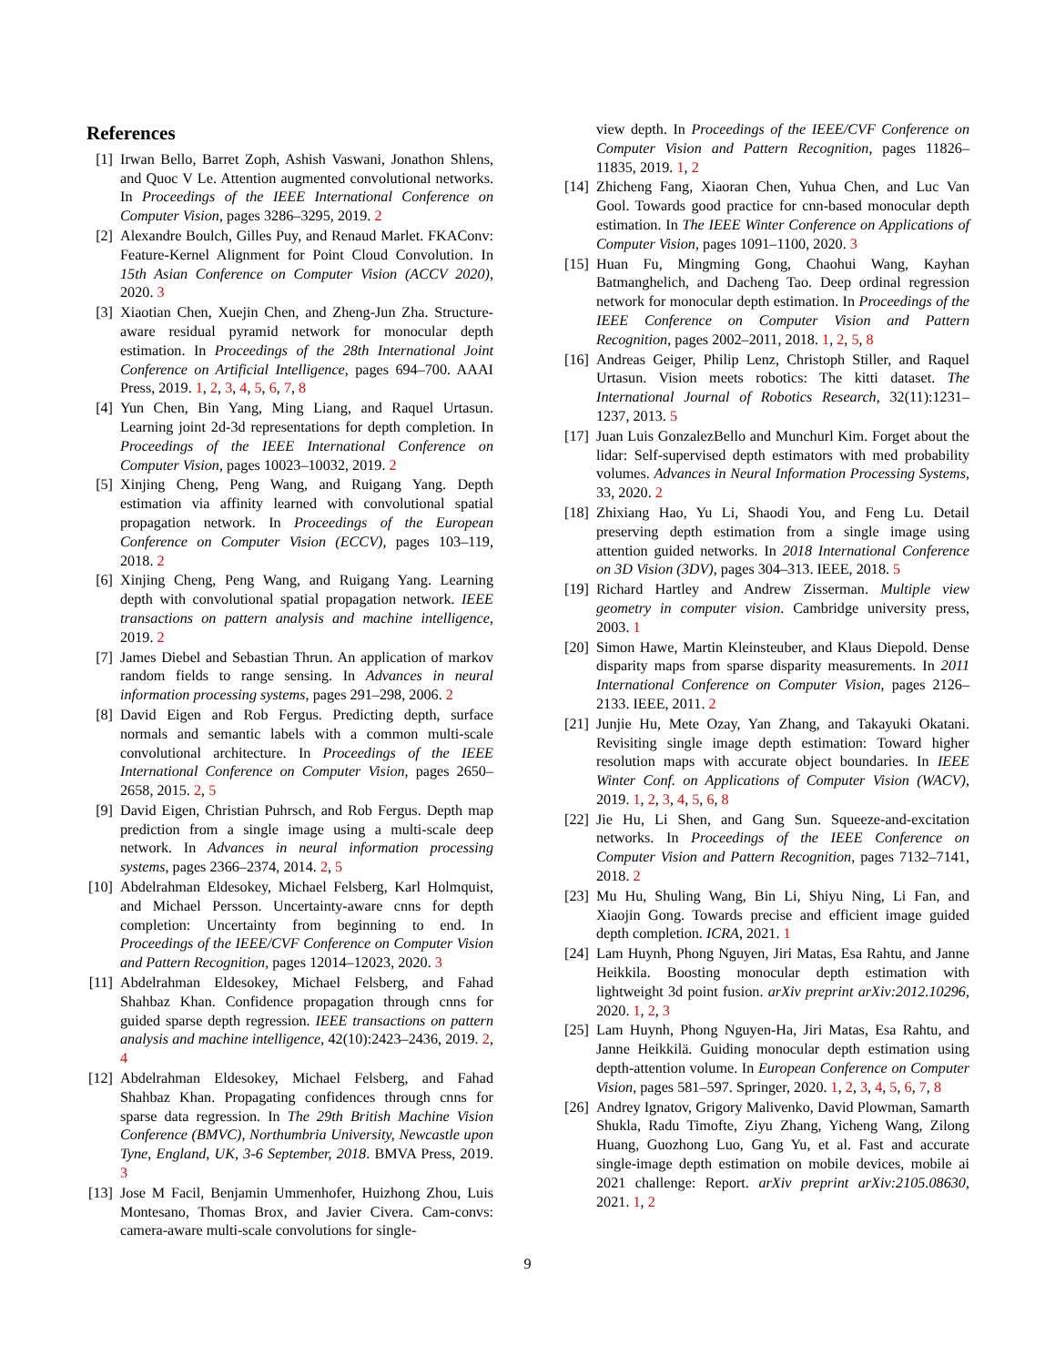References
[1] Irwan Bello, Barret Zoph, Ashish Vaswani, Jonathon Shlens, and Quoc V Le. Attention augmented convolutional networks. In Proceedings of the IEEE International Conference on Computer Vision, pages 3286–3295, 2019. 2
[2] Alexandre Boulch, Gilles Puy, and Renaud Marlet. FKAConv: Feature-Kernel Alignment for Point Cloud Convolution. In 15th Asian Conference on Computer Vision (ACCV 2020), 2020. 3
[3] Xiaotian Chen, Xuejin Chen, and Zheng-Jun Zha. Structure-aware residual pyramid network for monocular depth estimation. In Proceedings of the 28th International Joint Conference on Artificial Intelligence, pages 694–700. AAAI Press, 2019. 1, 2, 3, 4, 5, 6, 7, 8
[4] Yun Chen, Bin Yang, Ming Liang, and Raquel Urtasun. Learning joint 2d-3d representations for depth completion. In Proceedings of the IEEE International Conference on Computer Vision, pages 10023–10032, 2019. 2
[5] Xinjing Cheng, Peng Wang, and Ruigang Yang. Depth estimation via affinity learned with convolutional spatial propagation network. In Proceedings of the European Conference on Computer Vision (ECCV), pages 103–119, 2018. 2
[6] Xinjing Cheng, Peng Wang, and Ruigang Yang. Learning depth with convolutional spatial propagation network. IEEE transactions on pattern analysis and machine intelligence, 2019. 2
[7] James Diebel and Sebastian Thrun. An application of markov random fields to range sensing. In Advances in neural information processing systems, pages 291–298, 2006. 2
[8] David Eigen and Rob Fergus. Predicting depth, surface normals and semantic labels with a common multi-scale convolutional architecture. In Proceedings of the IEEE International Conference on Computer Vision, pages 2650–2658, 2015. 2, 5
[9] David Eigen, Christian Puhrsch, and Rob Fergus. Depth map prediction from a single image using a multi-scale deep network. In Advances in neural information processing systems, pages 2366–2374, 2014. 2, 5
[10]
Abdelrahman Eldesokey, Michael Felsberg, Karl Holmquist, and Michael Persson. Uncertainty-aware cnns for depth completion: Uncertainty from beginning to end. In Proceedings of the IEEE/CVF Conference on Computer Vision and Pattern Recognition, pages 12014–12023, 2020. 3
[11]
Abdelrahman Eldesokey, Michael Felsberg, and Fahad Shahbaz Khan. Confidence propagation through cnns for guided sparse depth regression. IEEE transactions on pattern analysis and machine intelligence, 42(10):2423–2436, 2019. 2, 4
[12]
Abdelrahman Eldesokey, Michael Felsberg, and Fahad Shahbaz Khan. Propagating confidences through cnns for sparse data regression. In The 29th British Machine Vision Conference (BMVC), Northumbria University, Newcastle upon Tyne, England, UK, 3-6 September, 2018. BMVA Press, 2019. 3
[13]
Jose M Facil, Benjamin Ummenhofer, Huizhong Zhou, Luis Montesano, Thomas Brox, and Javier Civera. Cam-convs: camera-aware multi-scale convolutions for single-
view depth. In Proceedings of the IEEE/CVF Conference on Computer Vision and Pattern Recognition, pages 11826–11835, 2019. 1, 2
[14]
Zhicheng Fang, Xiaoran Chen, Yuhua Chen, and Luc Van Gool. Towards good practice for cnn-based monocular depth estimation. In The IEEE Winter Conference on Applications of Computer Vision, pages 1091–1100, 2020. 3
[15]
Huan Fu, Mingming Gong, Chaohui Wang, Kayhan Batmanghelich, and Dacheng Tao. Deep ordinal regression network for monocular depth estimation. In Proceedings of the IEEE Conference on Computer Vision and Pattern Recognition, pages 2002–2011, 2018. 1, 2, 5, 8
[16]
Andreas Geiger, Philip Lenz, Christoph Stiller, and Raquel Urtasun. Vision meets robotics: The kitti dataset. The International Journal of Robotics Research, 32(11):1231–1237, 2013. 5
[17]
Juan Luis GonzalezBello and Munchurl Kim. Forget about the lidar: Self-supervised depth estimators with med probability volumes. Advances in Neural Information Processing Systems, 33, 2020. 2
[18]
Zhixiang Hao, Yu Li, Shaodi You, and Feng Lu. Detail preserving depth estimation from a single image using attention guided networks. In 2018 International Conference on 3D Vision (3DV), pages 304–313. IEEE, 2018. 5
[19]
Richard Hartley and Andrew Zisserman. Multiple view geometry in computer vision. Cambridge university press, 2003. 1
[20]
Simon Hawe, Martin Kleinsteuber, and Klaus Diepold. Dense disparity maps from sparse disparity measurements. In 2011 International Conference on Computer Vision, pages 2126–2133. IEEE, 2011. 2
[21]
Junjie Hu, Mete Ozay, Yan Zhang, and Takayuki Okatani. Revisiting single image depth estimation: Toward higher resolution maps with accurate object boundaries. In IEEE Winter Conf. on Applications of Computer Vision (WACV), 2019. 1, 2, 3, 4, 5, 6, 8
[22]
Jie Hu, Li Shen, and Gang Sun. Squeeze-and-excitation networks. In Proceedings of the IEEE Conference on Computer Vision and Pattern Recognition, pages 7132–7141, 2018. 2
[23]
Mu Hu, Shuling Wang, Bin Li, Shiyu Ning, Li Fan, and Xiaojin Gong. Towards precise and efficient image guided depth completion. ICRA, 2021. 1
[24]
Lam Huynh, Phong Nguyen, Jiri Matas, Esa Rahtu, and Janne Heikkila. Boosting monocular depth estimation with lightweight 3d point fusion. arXiv preprint arXiv:2012.10296, 2020. 1, 2, 3
[25]
Lam Huynh, Phong Nguyen-Ha, Jiri Matas, Esa Rahtu, and Janne Heikkilä. Guiding monocular depth estimation using depth-attention volume. In European Conference on Computer Vision, pages 581–597. Springer, 2020. 1, 2, 3, 4, 5, 6, 7, 8
[26]
Andrey Ignatov, Grigory Malivenko, David Plowman, Samarth Shukla, Radu Timofte, Ziyu Zhang, Yicheng Wang, Zilong Huang, Guozhong Luo, Gang Yu, et al. Fast and accurate single-image depth estimation on mobile devices, mobile ai 2021 challenge: Report. arXiv preprint arXiv:2105.08630, 2021. 1, 2
9